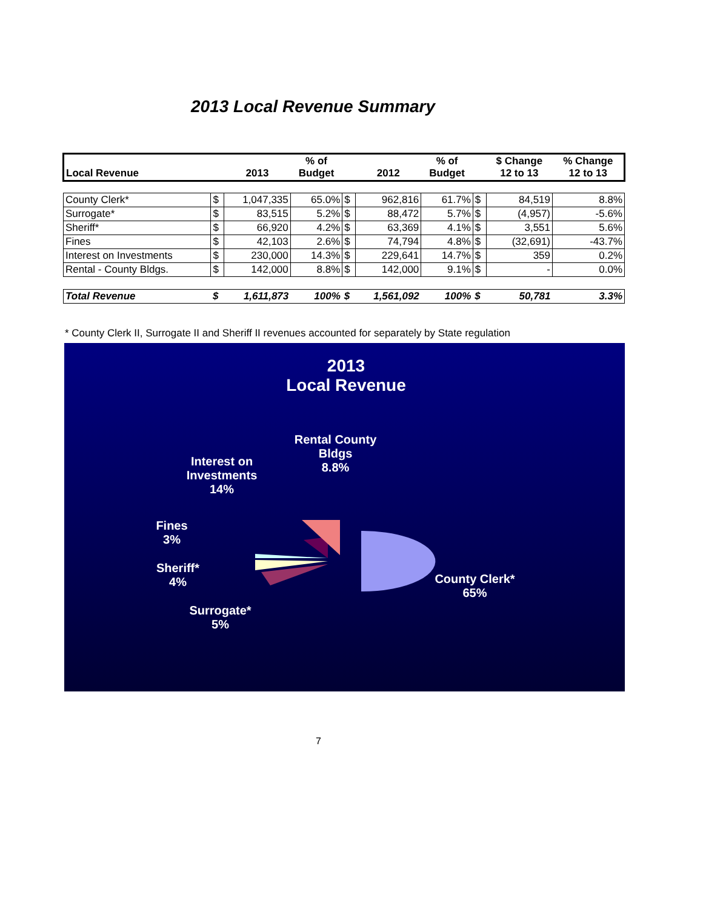2013 Local Revenue Summary
| Local Revenue | | 2013 | % of Budget | | 2012 | % of Budget | | $ Change 12 to 13 | % Change 12 to 13 |
| --- | --- | --- | --- | --- | --- | --- | --- | --- | --- |
| County Clerk* | $ | 1,047,335 | 65.0% | $ | 962,816 | 61.7% | $ | 84,519 | 8.8% |
| Surrogate* | $ | 83,515 | 5.2% | $ | 88,472 | 5.7% | $ | (4,957) | -5.6% |
| Sheriff* | $ | 66,920 | 4.2% | $ | 63,369 | 4.1% | $ | 3,551 | 5.6% |
| Fines | $ | 42,103 | 2.6% | $ | 74,794 | 4.8% | $ | (32,691) | -43.7% |
| Interest on Investments | $ | 230,000 | 14.3% | $ | 229,641 | 14.7% | $ | 359 | 0.2% |
| Rental - County Bldgs. | $ | 142,000 | 8.8% | $ | 142,000 | 9.1% | $ | - | 0.0% |
| Total Revenue | $ | 1,611,873 | 100% | $ | 1,561,092 | 100% | $ | 50,781 | 3.3% |
* County Clerk II, Surrogate II and Sheriff II revenues accounted for separately by State regulation
2013
Local Revenue
Rental County
Bldgs
8.8%
Interest on
Investments
14%
Fines
3%
Sheriff*
4%
Surrogate*
5%
County Clerk*
65%
7